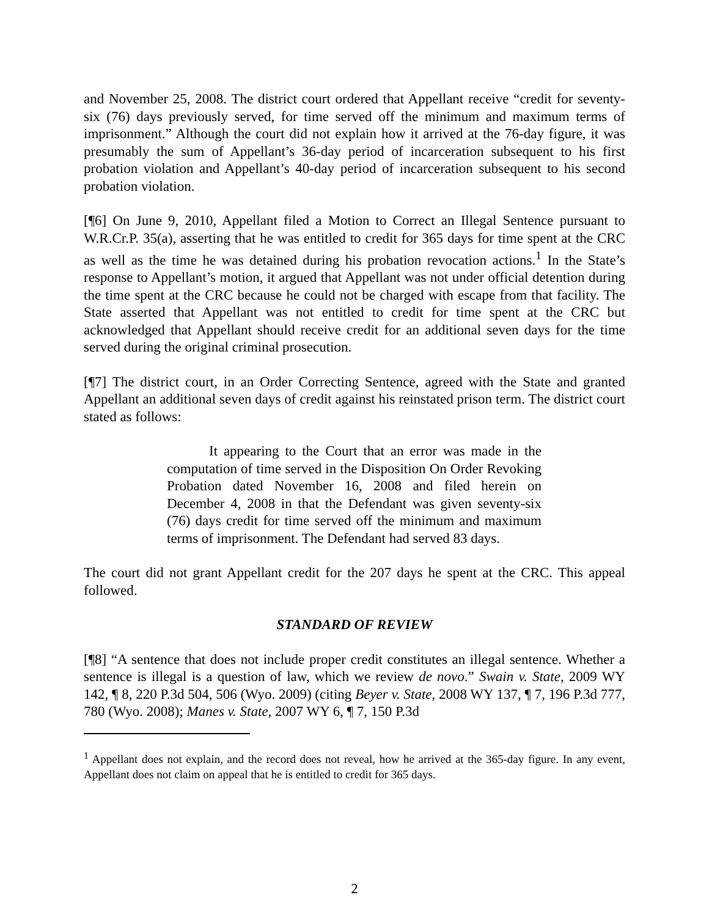and November 25, 2008. The district court ordered that Appellant receive “credit for seventy-six (76) days previously served, for time served off the minimum and maximum terms of imprisonment.” Although the court did not explain how it arrived at the 76-day figure, it was presumably the sum of Appellant’s 36-day period of incarceration subsequent to his first probation violation and Appellant’s 40-day period of incarceration subsequent to his second probation violation.
[¶6] On June 9, 2010, Appellant filed a Motion to Correct an Illegal Sentence pursuant to W.R.Cr.P. 35(a), asserting that he was entitled to credit for 365 days for time spent at the CRC as well as the time he was detained during his probation revocation actions.<sup>1</sup> In the State’s response to Appellant’s motion, it argued that Appellant was not under official detention during the time spent at the CRC because he could not be charged with escape from that facility. The State asserted that Appellant was not entitled to credit for time spent at the CRC but acknowledged that Appellant should receive credit for an additional seven days for the time served during the original criminal prosecution.
[¶7] The district court, in an Order Correcting Sentence, agreed with the State and granted Appellant an additional seven days of credit against his reinstated prison term. The district court stated as follows:
It appearing to the Court that an error was made in the computation of time served in the Disposition On Order Revoking Probation dated November 16, 2008 and filed herein on December 4, 2008 in that the Defendant was given seventy-six (76) days credit for time served off the minimum and maximum terms of imprisonment. The Defendant had served 83 days.
The court did not grant Appellant credit for the 207 days he spent at the CRC. This appeal followed.
STANDARD OF REVIEW
[¶8] “A sentence that does not include proper credit constitutes an illegal sentence. Whether a sentence is illegal is a question of law, which we review de novo.” Swain v. State, 2009 WY 142, ¶ 8, 220 P.3d 504, 506 (Wyo. 2009) (citing Beyer v. State, 2008 WY 137, ¶ 7, 196 P.3d 777, 780 (Wyo. 2008); Manes v. State, 2007 WY 6, ¶ 7, 150 P.3d
<sup>1</sup> Appellant does not explain, and the record does not reveal, how he arrived at the 365-day figure. In any event, Appellant does not claim on appeal that he is entitled to credit for 365 days.
2